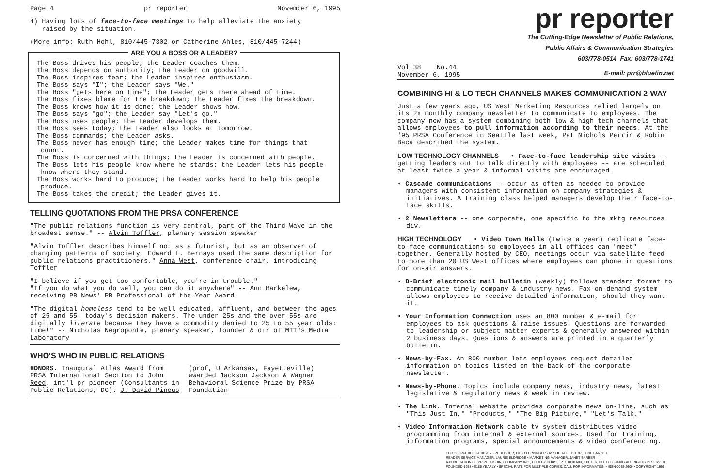Page 4 pr reporter November 6, 1995
4) Having lots of face-to-face meetings to help alleviate the anxiety
raised by the situation.
(More info: Ruth Hohl, 810/445-7302 or Catherine Ahles, 810/445-7244)
ARE YOU A BOSS OR A LEADER?
The Boss drives his people; the Leader coaches them.
The Boss depends on authority; the Leader on goodwill.
The Boss inspires fear; the Leader inspires enthusiasm.
The Boss says "I"; the Leader says "We."
The Boss "gets here on time"; the Leader gets there ahead of time.
The Boss fixes blame for the breakdown; the Leader fixes the breakdown.
The Boss knows how it is done; the Leader shows how.
The Boss says "go"; the Leader say "Let's go."
The Boss uses people; the Leader develops them.
The Boss sees today; the Leader also looks at tomorrow.
The Boss commands; the Leader asks.
The Boss never has enough time; the Leader makes time for things that count.
The Boss is concerned with things; the Leader is concerned with people.
The Boss lets his people know where he stands; the Leader lets his people know where they stand.
The Boss works hard to produce; the Leader works hard to help his people produce.
The Boss takes the credit; the Leader gives it.
TELLING QUOTATIONS FROM THE PRSA CONFERENCE
"The public relations function is very central, part of the Third Wave in the broadest sense." -- Alvin Toffler, plenary session speaker
"Alvin Toffler describes himself not as a futurist, but as an observer of changing patterns of society. Edward L. Bernays used the same description for public relations practitioners." Anna West, conference chair, introducing Toffler
"I believe if you get too comfortable, you're in trouble."
"If you do what you do well, you can do it anywhere" -- Ann Barkelew, receiving PR News' PR Professional of the Year Award
"The digital homeless tend to be well educated, affluent, and between the ages of 25 and 55: today's decision makers. The under 25s and the over 55s are digitally literate because they have a commodity denied to 25 to 55 year olds: time!" -- Nicholas Negroponte, plenary speaker, founder & dir of MIT's Media Laboratory
WHO'S WHO IN PUBLIC RELATIONS
HONORS. Inaugural Atlas Award from PRSA International Section to John Reed, int'l pr pioneer (Consultants in Public Relations, DC). J. David Pincus (prof, U Arkansas, Fayetteville) awarded Jackson Jackson & Wagner Behavioral Science Prize by PRSA Foundation
pr reporter
The Cutting-Edge Newsletter of Public Relations,
Public Affairs & Communication Strategies
603/778-0514 Fax: 603/778-1741
Vol.38 No.44
November 6, 1995 E-mail: prr@bluefin.net
COMBINING HI & LO TECH CHANNELS MAKES COMMUNICATION 2-WAY
Just a few years ago, US West Marketing Resources relied largely on its 2x monthly company newsletter to communicate to employees. The company now has a system combining both low & high tech channels that allows employees to pull information according to their needs. At the '95 PRSA Conference in Seattle last week, Pat Nichols Perrin & Robin Baca described the system.
LOW TECHNOLOGY CHANNELS • Face-to-face leadership site visits -- getting leaders out to talk directly with employees -- are scheduled at least twice a year & informal visits are encouraged.
• Cascade communications -- occur as often as needed to provide managers with consistent information on company strategies & initiatives. A training class helped managers develop their face-to-face skills.
• 2 Newsletters -- one corporate, one specific to the mktg resources div.
HIGH TECHNOLOGY • Video Town Halls (twice a year) replicate face-to-face communications so employees in all offices can "meet" together. Generally hosted by CEO, meetings occur via satellite feed to more than 20 US West offices where employees can phone in questions for on-air answers.
• B-Brief electronic mail bulletin (weekly) follows standard format to communicate timely company & industry news. Fax-on-demand system allows employees to receive detailed information, should they want it.
• Your Information Connection uses an 800 number & e-mail for employees to ask questions & raise issues. Questions are forwarded to leadership or subject matter experts & generally answered within 2 business days. Questions & answers are printed in a quarterly bulletin.
• News-by-Fax. An 800 number lets employees request detailed information on topics listed on the back of the corporate newsletter.
• News-by-Phone. Topics include company news, industry news, latest legislative & regulatory news & week in review.
• The Link. Internal website provides corporate news on-line, such as "This Just In," "Products," "The Big Picture," "Let's Talk."
• Video Information Network cable tv system distributes video programming from internal & external sources. Used for training, information programs, special announcements & video conferencing.
EDITOR, PATRICK JACKSON • PUBLISHER, OTTO LERBINGER • ASSOCIATE EDITOR, JUNE BARBER
READER SERVICE MANAGER, LAURIE ELDRIDGE • MARKETING MANAGER, JANET BARBER
A PUBLICATION OF PR PUBLISHING COMPANY, INC., DUDLEY HOUSE, P.O. BOX 600, EXETER, NH 03833-0600 • ALL RIGHTS RESERVED
FOUNDED 1958 • $185 YEARLY • SPECIAL RATE FOR MULTIPLE COPIES; CALL FOR INFORMATION • ISSN 0048-2609 • COPYRIGHT 1995